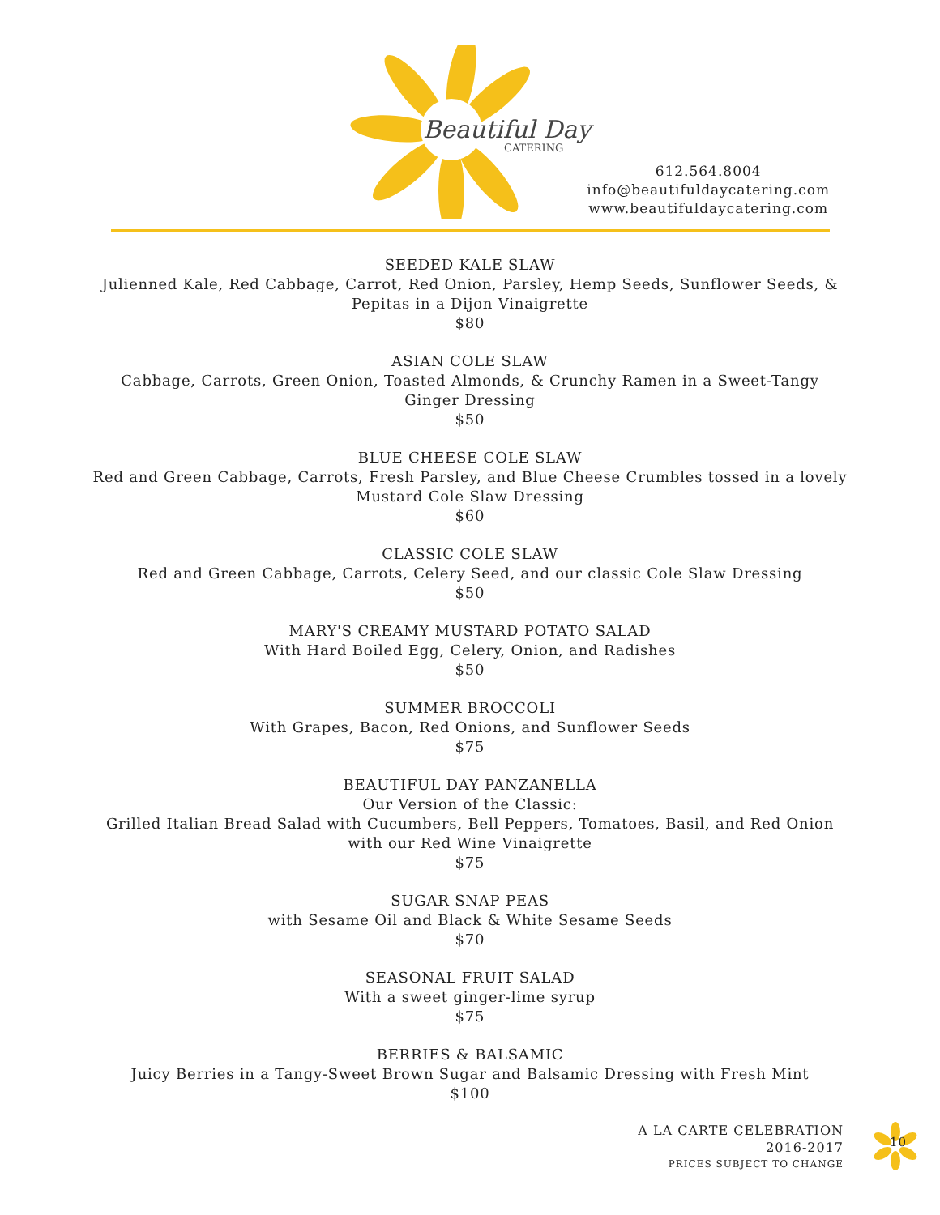Beautiful Day
CATERING
612.564.8004
info@beautifuldaycatering.com
www.beautifuldaycatering.com
SEEDED KALE SLAW
Julienned Kale, Red Cabbage, Carrot, Red Onion, Parsley, Hemp Seeds, Sunflower Seeds, &
Pepitas in a Dijon Vinaigrette
$80
ASIAN COLE SLAW
Cabbage, Carrots, Green Onion, Toasted Almonds, & Crunchy Ramen in a Sweet-Tangy
Ginger Dressing
$50
BLUE CHEESE COLE SLAW
Red and Green Cabbage, Carrots, Fresh Parsley, and Blue Cheese Crumbles tossed in a lovely
Mustard Cole Slaw Dressing
$60
CLASSIC COLE SLAW
Red and Green Cabbage, Carrots, Celery Seed, and our classic Cole Slaw Dressing
$50
MARY'S CREAMY MUSTARD POTATO SALAD
With Hard Boiled Egg, Celery, Onion, and Radishes
$50
SUMMER BROCCOLI
With Grapes, Bacon, Red Onions, and Sunflower Seeds
$75
BEAUTIFUL DAY PANZANELLA
Our Version of the Classic:
Grilled Italian Bread Salad with Cucumbers, Bell Peppers, Tomatoes, Basil, and Red Onion
with our Red Wine Vinaigrette
$75
SUGAR SNAP PEAS
with Sesame Oil and Black & White Sesame Seeds
$70
SEASONAL FRUIT SALAD
With a sweet ginger-lime syrup
$75
BERRIES & BALSAMIC
Juicy Berries in a Tangy-Sweet Brown Sugar and Balsamic Dressing with Fresh Mint
$100
A LA CARTE CELEBRATION
2016-2017
PRICES SUBJECT TO CHANGE
10